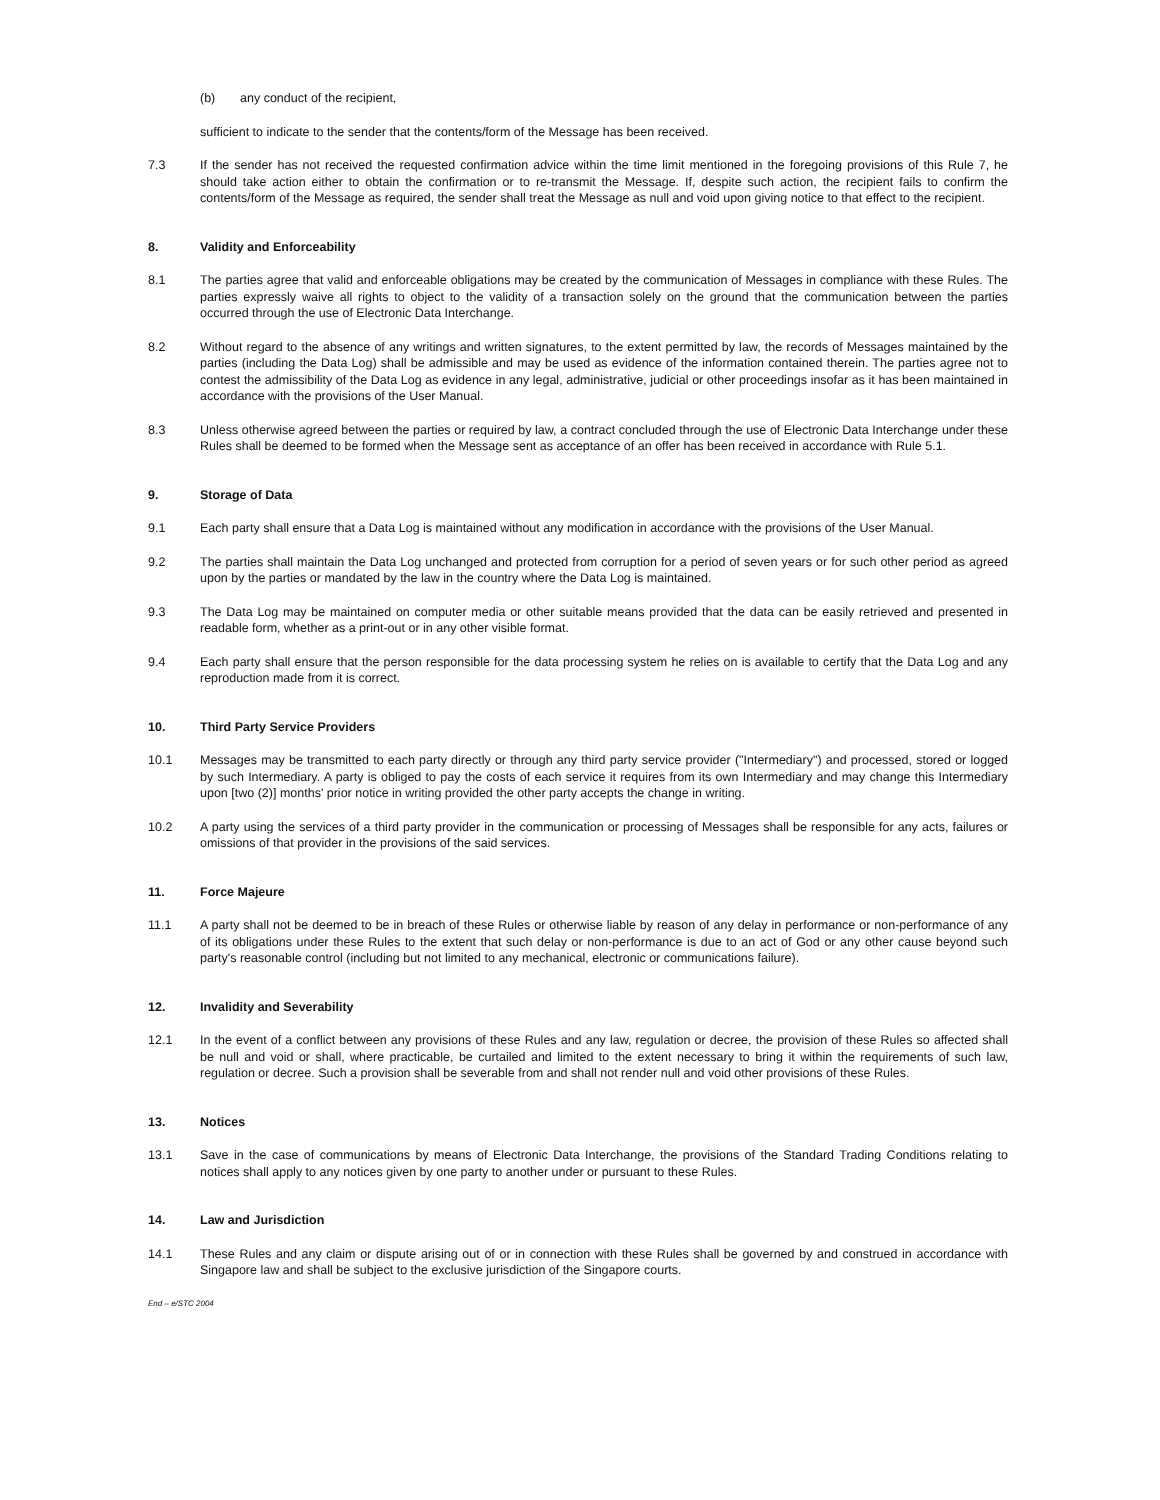(b) any conduct of the recipient,
sufficient to indicate to the sender that the contents/form of the Message has been received.
7.3 If the sender has not received the requested confirmation advice within the time limit mentioned in the foregoing provisions of this Rule 7, he should take action either to obtain the confirmation or to re-transmit the Message. If, despite such action, the recipient fails to confirm the contents/form of the Message as required, the sender shall treat the Message as null and void upon giving notice to that effect to the recipient.
8. Validity and Enforceability
8.1 The parties agree that valid and enforceable obligations may be created by the communication of Messages in compliance with these Rules. The parties expressly waive all rights to object to the validity of a transaction solely on the ground that the communication between the parties occurred through the use of Electronic Data Interchange.
8.2 Without regard to the absence of any writings and written signatures, to the extent permitted by law, the records of Messages maintained by the parties (including the Data Log) shall be admissible and may be used as evidence of the information contained therein. The parties agree not to contest the admissibility of the Data Log as evidence in any legal, administrative, judicial or other proceedings insofar as it has been maintained in accordance with the provisions of the User Manual.
8.3 Unless otherwise agreed between the parties or required by law, a contract concluded through the use of Electronic Data Interchange under these Rules shall be deemed to be formed when the Message sent as acceptance of an offer has been received in accordance with Rule 5.1.
9. Storage of Data
9.1 Each party shall ensure that a Data Log is maintained without any modification in accordance with the provisions of the User Manual.
9.2 The parties shall maintain the Data Log unchanged and protected from corruption for a period of seven years or for such other period as agreed upon by the parties or mandated by the law in the country where the Data Log is maintained.
9.3 The Data Log may be maintained on computer media or other suitable means provided that the data can be easily retrieved and presented in readable form, whether as a print-out or in any other visible format.
9.4 Each party shall ensure that the person responsible for the data processing system he relies on is available to certify that the Data Log and any reproduction made from it is correct.
10. Third Party Service Providers
10.1 Messages may be transmitted to each party directly or through any third party service provider ("Intermediary") and processed, stored or logged by such Intermediary. A party is obliged to pay the costs of each service it requires from its own Intermediary and may change this Intermediary upon [two (2)] months' prior notice in writing provided the other party accepts the change in writing.
10.2 A party using the services of a third party provider in the communication or processing of Messages shall be responsible for any acts, failures or omissions of that provider in the provisions of the said services.
11. Force Majeure
11.1 A party shall not be deemed to be in breach of these Rules or otherwise liable by reason of any delay in performance or non-performance of any of its obligations under these Rules to the extent that such delay or non-performance is due to an act of God or any other cause beyond such party's reasonable control (including but not limited to any mechanical, electronic or communications failure).
12. Invalidity and Severability
12.1 In the event of a conflict between any provisions of these Rules and any law, regulation or decree, the provision of these Rules so affected shall be null and void or shall, where practicable, be curtailed and limited to the extent necessary to bring it within the requirements of such law, regulation or decree. Such a provision shall be severable from and shall not render null and void other provisions of these Rules.
13. Notices
13.1 Save in the case of communications by means of Electronic Data Interchange, the provisions of the Standard Trading Conditions relating to notices shall apply to any notices given by one party to another under or pursuant to these Rules.
14. Law and Jurisdiction
14.1 These Rules and any claim or dispute arising out of or in connection with these Rules shall be governed by and construed in accordance with Singapore law and shall be subject to the exclusive jurisdiction of the Singapore courts.
End – e/STC 2004